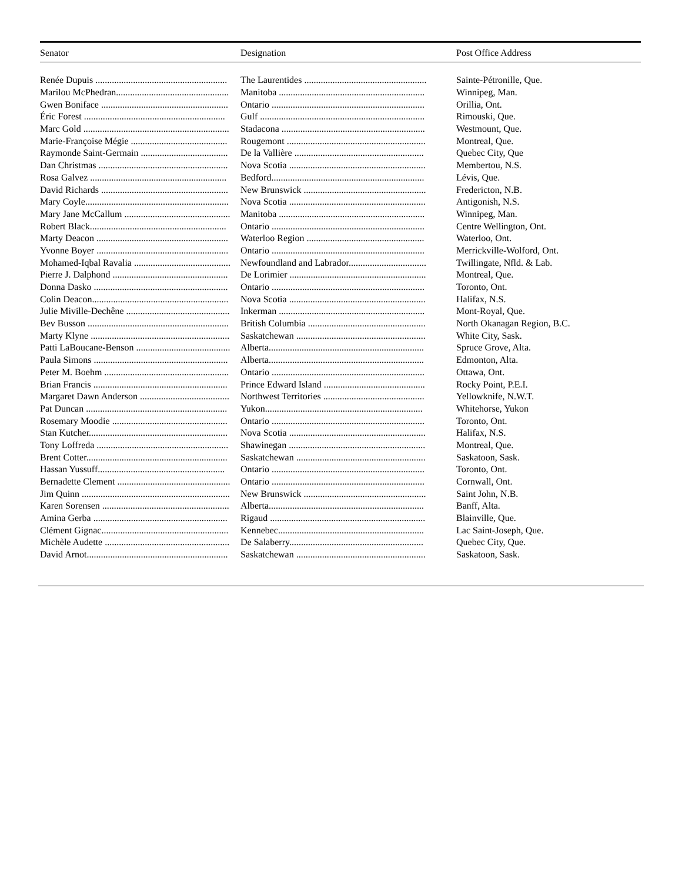| Senator | Designation | Post Office Address |
| --- | --- | --- |
| Renée Dupuis ........................................................ | The Laurentides .................................................... | Sainte-Pétronille, Que. |
| Marilou McPhedran................................................ | Manitoba .............................................................. | Winnipeg, Man. |
| Gwen Boniface ...................................................... | Ontario ................................................................. | Orillia, Ont. |
| Éric Forest ............................................................ | Gulf ...................................................................... | Rimouski, Que. |
| Marc Gold .............................................................. | Stadacona ............................................................. | Westmount, Que. |
| Marie-Françoise Mégie ......................................... | Rougemont ........................................................... | Montreal, Que. |
| Raymonde Saint-Germain ..................................... | De la Vallière ....................................................... | Quebec City, Que |
| Dan Christmas ....................................................... | Nova Scotia .......................................................... | Membertou, N.S. |
| Rosa Galvez .......................................................... | Bedford................................................................. | Lévis, Que. |
| David Richards ...................................................... | New Brunswick .................................................... | Fredericton, N.B. |
| Mary Coyle............................................................. | Nova Scotia .......................................................... | Antigonish, N.S. |
| Mary Jane McCallum ............................................. | Manitoba .............................................................. | Winnipeg, Man. |
| Robert Black.......................................................... | Ontario ................................................................. | Centre Wellington, Ont. |
| Marty Deacon ........................................................ | Waterloo Region .................................................. | Waterloo, Ont. |
| Yvonne Boyer ........................................................ | Ontario ................................................................. | Merrickville-Wolford, Ont. |
| Mohamed-Iqbal Ravalia ......................................... | Newfoundland and Labrador................................. | Twillingate, Nfld. & Lab. |
| Pierre J. Dalphond ................................................. | De Lorimier .......................................................... | Montreal, Que. |
| Donna Dasko ......................................................... | Ontario ................................................................. | Toronto, Ont. |
| Colin Deacon.......................................................... | Nova Scotia .......................................................... | Halifax, N.S. |
| Julie Miville-Dechêne ............................................ | Inkerman .............................................................. | Mont-Royal, Que. |
| Bev Busson ............................................................ | British Columbia .................................................. | North Okanagan Region, B.C. |
| Marty Klyne ........................................................... | Saskatchewan ....................................................... | White City, Sask. |
| Patti LaBoucane-Benson ........................................ | Alberta.................................................................. | Spruce Grove, Alta. |
| Paula Simons ......................................................... | Alberta.................................................................. | Edmonton, Alta. |
| Peter M. Boehm ..................................................... | Ontario ................................................................. | Ottawa, Ont. |
| Brian Francis ......................................................... | Prince Edward Island ........................................... | Rocky Point, P.E.I. |
| Margaret Dawn Anderson ...................................... | Northwest Territories ........................................... | Yellowknife, N.W.T. |
| Pat Duncan ............................................................ | Yukon................................................................... | Whitehorse, Yukon |
| Rosemary Moodie ................................................. | Ontario ................................................................. | Toronto, Ont. |
| Stan Kutcher........................................................... | Nova Scotia .......................................................... | Halifax, N.S. |
| Tony Loffreda ........................................................ | Shawinegan .......................................................... | Montreal, Que. |
| Brent Cotter............................................................ | Saskatchewan ....................................................... | Saskatoon, Sask. |
| Hassan Yussuff...................................................... | Ontario ................................................................. | Toronto, Ont. |
| Bernadette Clement ................................................ | Ontario ................................................................. | Cornwall, Ont. |
| Jim Quinn ............................................................... | New Brunswick .................................................... | Saint John, N.B. |
| Karen Sorensen ...................................................... | Alberta.................................................................. | Banff, Alta. |
| Amina Gerba ......................................................... | Rigaud .................................................................. | Blainville, Que. |
| Clément Gignac...................................................... | Kennebec.............................................................. | Lac Saint-Joseph, Que. |
| Michèle Audette ..................................................... | De Salaberry......................................................... | Quebec City, Que. |
| David Arnot............................................................ | Saskatchewan ....................................................... | Saskatoon, Sask. |